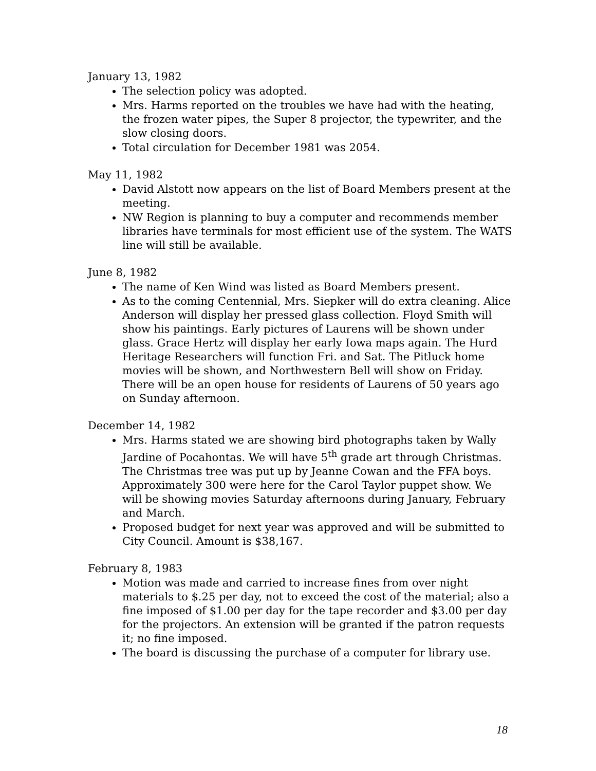January 13, 1982
The selection policy was adopted.
Mrs. Harms reported on the troubles we have had with the heating, the frozen water pipes, the Super 8 projector, the typewriter, and the slow closing doors.
Total circulation for December 1981 was 2054.
May 11, 1982
David Alstott now appears on the list of Board Members present at the meeting.
NW Region is planning to buy a computer and recommends member libraries have terminals for most efficient use of the system. The WATS line will still be available.
June 8, 1982
The name of Ken Wind was listed as Board Members present.
As to the coming Centennial, Mrs. Siepker will do extra cleaning. Alice Anderson will display her pressed glass collection. Floyd Smith will show his paintings. Early pictures of Laurens will be shown under glass. Grace Hertz will display her early Iowa maps again. The Hurd Heritage Researchers will function Fri. and Sat. The Pitluck home movies will be shown, and Northwestern Bell will show on Friday. There will be an open house for residents of Laurens of 50 years ago on Sunday afternoon.
December 14, 1982
Mrs. Harms stated we are showing bird photographs taken by Wally Jardine of Pocahontas. We will have 5<sup>th</sup> grade art through Christmas. The Christmas tree was put up by Jeanne Cowan and the FFA boys. Approximately 300 were here for the Carol Taylor puppet show. We will be showing movies Saturday afternoons during January, February and March.
Proposed budget for next year was approved and will be submitted to City Council. Amount is $38,167.
February 8, 1983
Motion was made and carried to increase fines from over night materials to $.25 per day, not to exceed the cost of the material; also a fine imposed of $1.00 per day for the tape recorder and $3.00 per day for the projectors. An extension will be granted if the patron requests it; no fine imposed.
The board is discussing the purchase of a computer for library use.
18